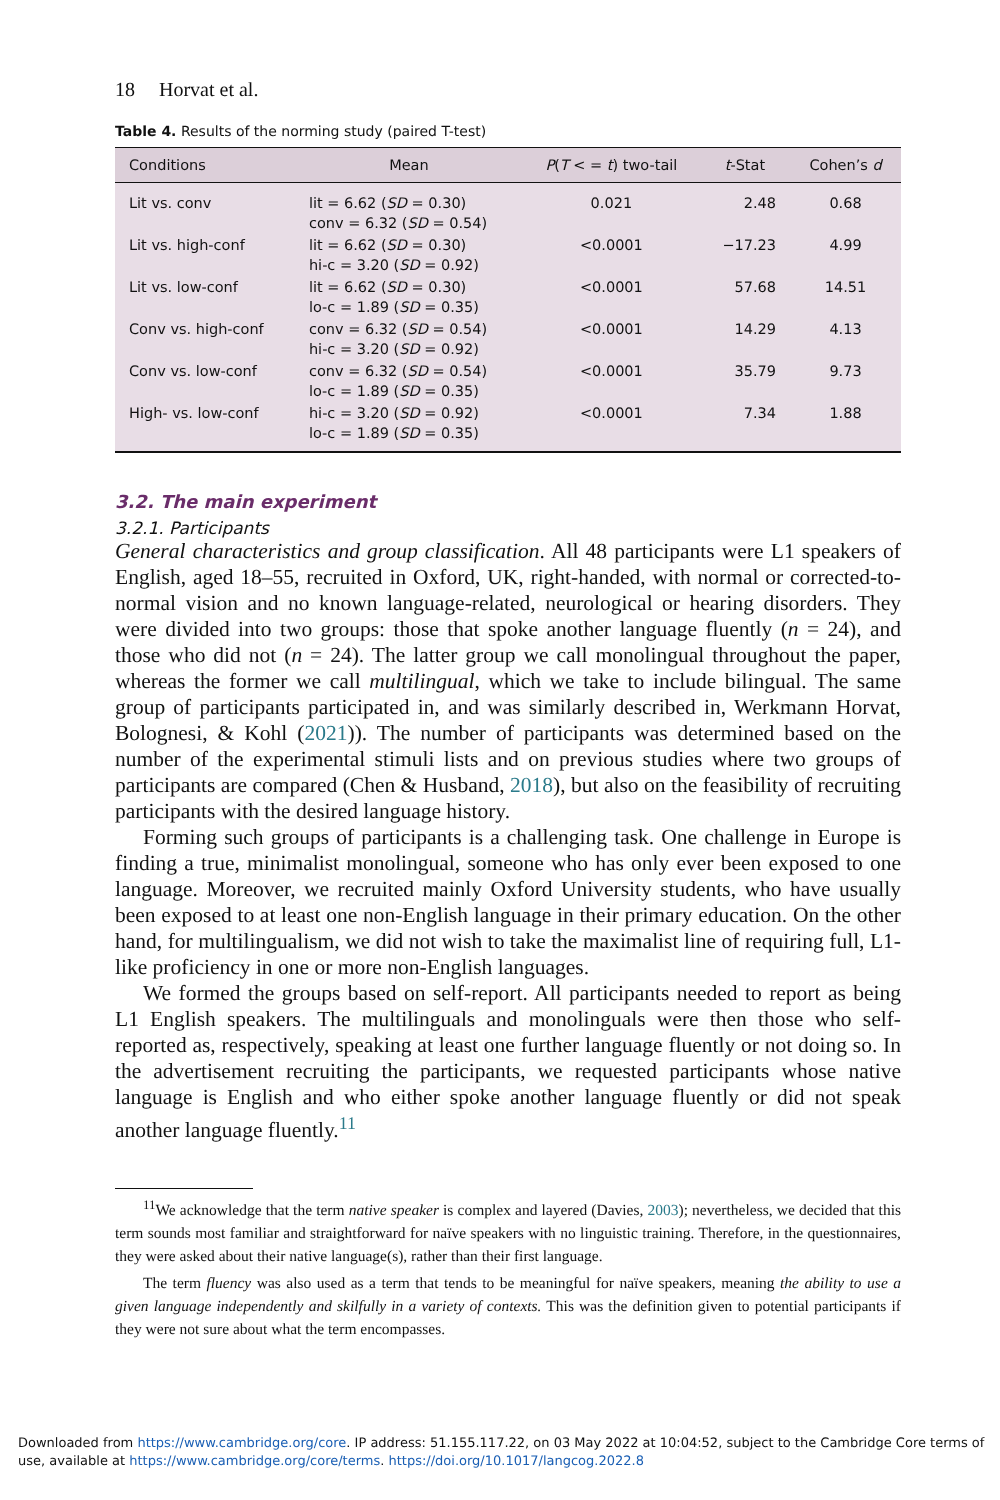18 Horvat et al.
Table 4. Results of the norming study (paired T-test)
| Conditions | Mean | P ( T < = t ) two-tail | t -Stat | Cohen’s d |
| --- | --- | --- | --- | --- |
| Lit vs. conv | lit = 6.62 ( SD = 0.30) conv = 6.32 ( SD = 0.54) | 0.021 | 2.48 | 0.68 |
| Lit vs. high-conf | lit = 6.62 ( SD = 0.30) hi-c = 3.20 ( SD = 0.92) | <0.0001 | −17.23 | 4.99 |
| Lit vs. low-conf | lit = 6.62 ( SD = 0.30) lo-c = 1.89 ( SD = 0.35) | <0.0001 | 57.68 | 14.51 |
| Conv vs. high-conf | conv = 6.32 ( SD = 0.54) hi-c = 3.20 ( SD = 0.92) | <0.0001 | 14.29 | 4.13 |
| Conv vs. low-conf | conv = 6.32 ( SD = 0.54) lo-c = 1.89 ( SD = 0.35) | <0.0001 | 35.79 | 9.73 |
| High- vs. low-conf | hi-c = 3.20 ( SD = 0.92) lo-c = 1.89 ( SD = 0.35) | <0.0001 | 7.34 | 1.88 |
3.2. The main experiment
3.2.1. Participants
General characteristics and group classification. All 48 participants were L1 speakers of English, aged 18–55, recruited in Oxford, UK, right-handed, with normal or corrected-to-normal vision and no known language-related, neurological or hearing disorders. They were divided into two groups: those that spoke another language fluently (n = 24), and those who did not (n = 24). The latter group we call monolingual throughout the paper, whereas the former we call multilingual, which we take to include bilingual. The same group of participants participated in, and was similarly described in, Werkmann Horvat, Bolognesi, & Kohl (2021)). The number of participants was determined based on the number of the experimental stimuli lists and on previous studies where two groups of participants are compared (Chen & Husband, 2018), but also on the feasibility of recruiting participants with the desired language history.
Forming such groups of participants is a challenging task. One challenge in Europe is finding a true, minimalist monolingual, someone who has only ever been exposed to one language. Moreover, we recruited mainly Oxford University students, who have usually been exposed to at least one non-English language in their primary education. On the other hand, for multilingualism, we did not wish to take the maximalist line of requiring full, L1-like proficiency in one or more non-English languages.
We formed the groups based on self-report. All participants needed to report as being L1 English speakers. The multilinguals and monolinguals were then those who self-reported as, respectively, speaking at least one further language fluently or not doing so. In the advertisement recruiting the participants, we requested participants whose native language is English and who either spoke another language fluently or did not speak another language fluently.<sup>11</sup>
<sup>11</sup> We acknowledge that the term native speaker is complex and layered (Davies, 2003); nevertheless, we decided that this term sounds most familiar and straightforward for naïve speakers with no linguistic training. Therefore, in the questionnaires, they were asked about their native language(s), rather than their first language.
The term fluency was also used as a term that tends to be meaningful for naïve speakers, meaning the ability to use a given language independently and skilfully in a variety of contexts. This was the definition given to potential participants if they were not sure about what the term encompasses.
Downloaded from https://www.cambridge.org/core. IP address: 51.155.117.22, on 03 May 2022 at 10:04:52, subject to the Cambridge Core terms of use, available at https://www.cambridge.org/core/terms. https://doi.org/10.1017/langcog.2022.8